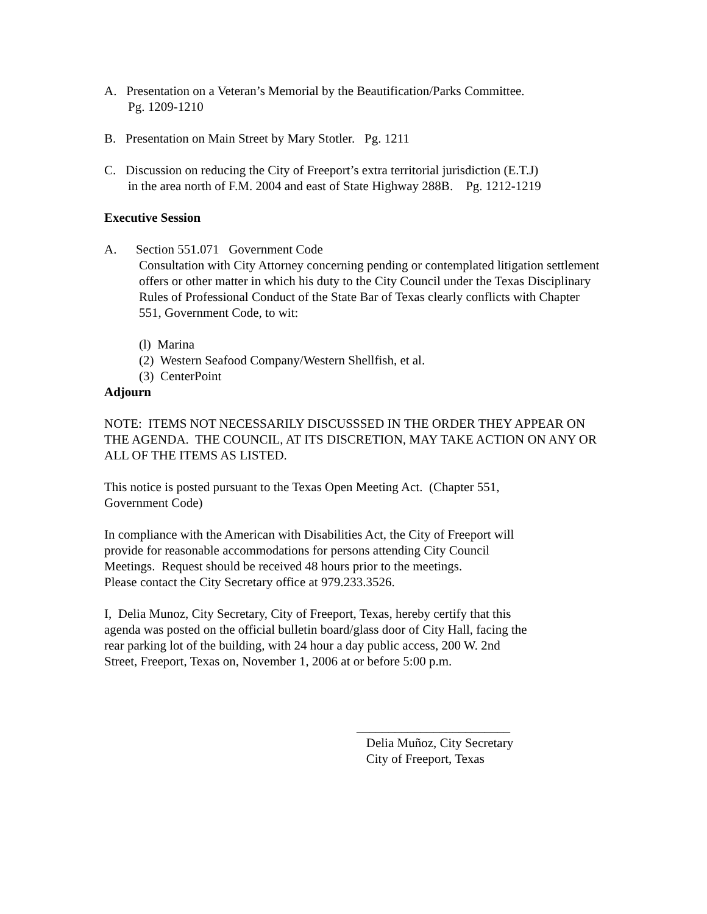A. Presentation on a Veteran’s Memorial by the Beautification/Parks Committee.
Pg. 1209-1210
B. Presentation on Main Street by Mary Stotler. Pg. 1211
C. Discussion on reducing the City of Freeport’s extra territorial jurisdiction (E.T.J)
in the area north of F.M. 2004 and east of State Highway 288B. Pg. 1212-1219
Executive Session
A. Section 551.071 Government Code
Consultation with City Attorney concerning pending or contemplated litigation settlement offers or other matter in which his duty to the City Council under the Texas Disciplinary Rules of Professional Conduct of the State Bar of Texas clearly conflicts with Chapter 551, Government Code, to wit:
(l) Marina
(2) Western Seafood Company/Western Shellfish, et al.
(3) CenterPoint
Adjourn
NOTE: ITEMS NOT NECESSARILY DISCUSSSED IN THE ORDER THEY APPEAR ON THE AGENDA. THE COUNCIL, AT ITS DISCRETION, MAY TAKE ACTION ON ANY OR ALL OF THE ITEMS AS LISTED.
This notice is posted pursuant to the Texas Open Meeting Act. (Chapter 551,
Government Code)
In compliance with the American with Disabilities Act, the City of Freeport will
provide for reasonable accommodations for persons attending City Council
Meetings. Request should be received 48 hours prior to the meetings.
Please contact the City Secretary office at 979.233.3526.
I, Delia Munoz, City Secretary, City of Freeport, Texas, hereby certify that this
agenda was posted on the official bulletin board/glass door of City Hall, facing the
rear parking lot of the building, with 24 hour a day public access, 200 W. 2nd
Street, Freeport, Texas on, November 1, 2006 at or before 5:00 p.m.
________________________
Delia Muñoz, City Secretary
City of Freeport, Texas